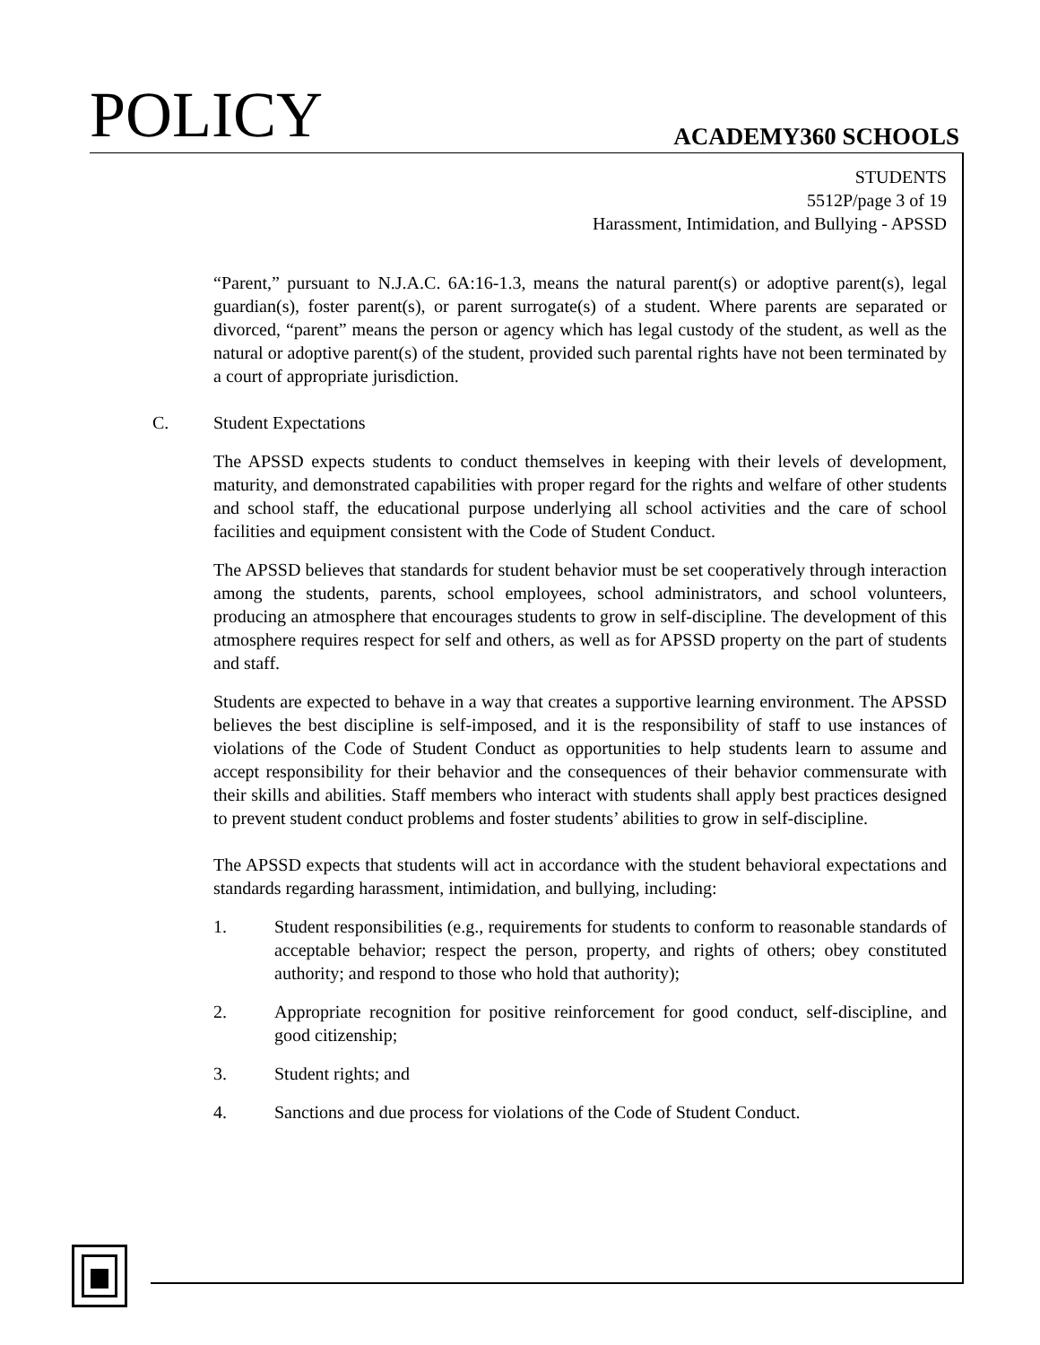POLICY ACADEMY360 SCHOOLS
STUDENTS
5512P/page 3 of 19
Harassment, Intimidation, and Bullying - APSSD
“Parent,” pursuant to N.J.A.C. 6A:16-1.3, means the natural parent(s) or adoptive parent(s), legal guardian(s), foster parent(s), or parent surrogate(s) of a student. Where parents are separated or divorced, “parent” means the person or agency which has legal custody of the student, as well as the natural or adoptive parent(s) of the student, provided such parental rights have not been terminated by a court of appropriate jurisdiction.
C. Student Expectations
The APSSD expects students to conduct themselves in keeping with their levels of development, maturity, and demonstrated capabilities with proper regard for the rights and welfare of other students and school staff, the educational purpose underlying all school activities and the care of school facilities and equipment consistent with the Code of Student Conduct.
The APSSD believes that standards for student behavior must be set cooperatively through interaction among the students, parents, school employees, school administrators, and school volunteers, producing an atmosphere that encourages students to grow in self-discipline. The development of this atmosphere requires respect for self and others, as well as for APSSD property on the part of students and staff.
Students are expected to behave in a way that creates a supportive learning environment. The APSSD believes the best discipline is self-imposed, and it is the responsibility of staff to use instances of violations of the Code of Student Conduct as opportunities to help students learn to assume and accept responsibility for their behavior and the consequences of their behavior commensurate with their skills and abilities. Staff members who interact with students shall apply best practices designed to prevent student conduct problems and foster students’ abilities to grow in self-discipline.
The APSSD expects that students will act in accordance with the student behavioral expectations and standards regarding harassment, intimidation, and bullying, including:
1. Student responsibilities (e.g., requirements for students to conform to reasonable standards of acceptable behavior; respect the person, property, and rights of others; obey constituted authority; and respond to those who hold that authority);
2. Appropriate recognition for positive reinforcement for good conduct, self-discipline, and good citizenship;
3. Student rights; and
4. Sanctions and due process for violations of the Code of Student Conduct.